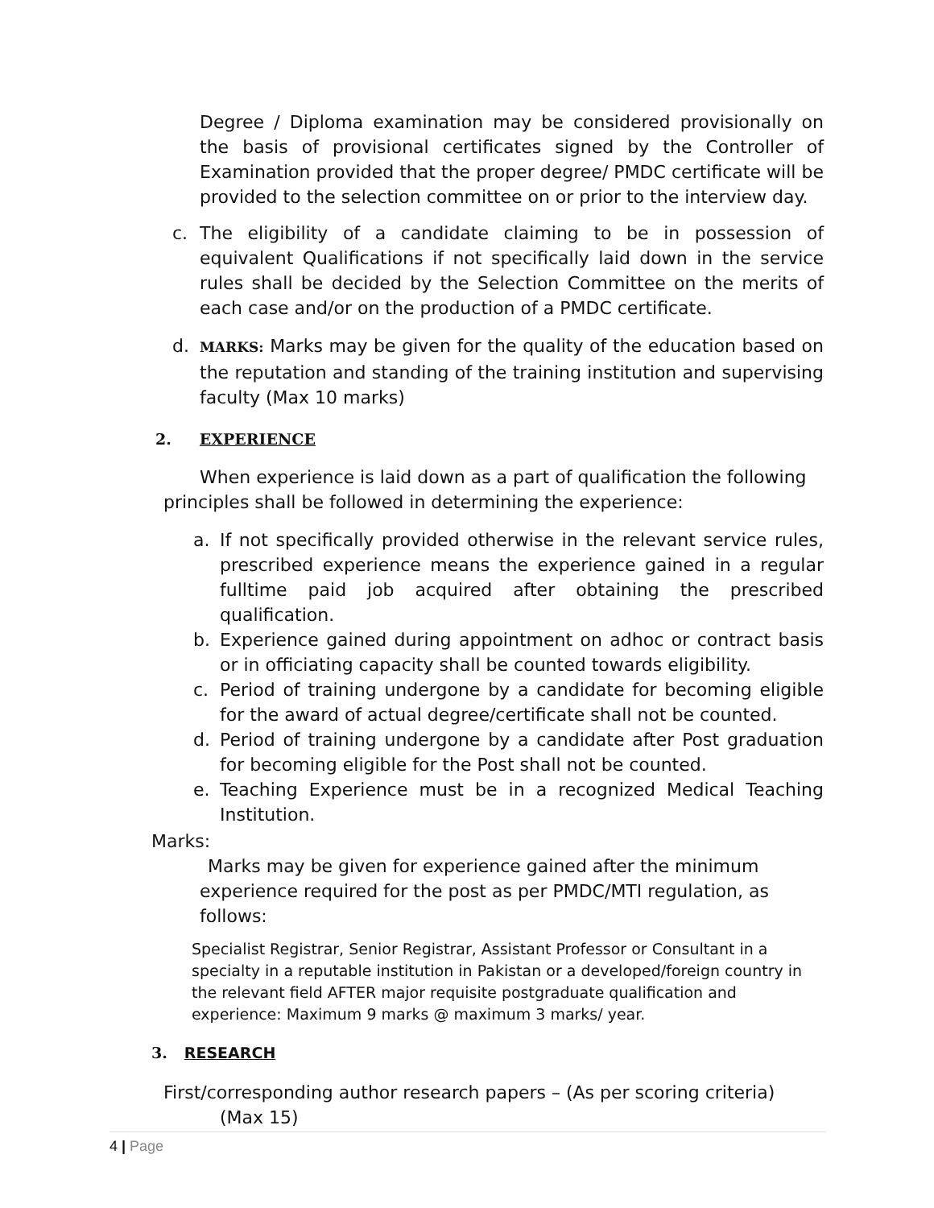Degree / Diploma examination may be considered provisionally on the basis of provisional certificates signed by the Controller of Examination provided that the proper degree/ PMDC certificate will be provided to the selection committee on or prior to the interview day.
c. The eligibility of a candidate claiming to be in possession of equivalent Qualifications if not specifically laid down in the service rules shall be decided by the Selection Committee on the merits of each case and/or on the production of a PMDC certificate.
d. MARKS: Marks may be given for the quality of the education based on the reputation and standing of the training institution and supervising faculty (Max 10 marks)
2. EXPERIENCE
When experience is laid down as a part of qualification the following principles shall be followed in determining the experience:
a. If not specifically provided otherwise in the relevant service rules, prescribed experience means the experience gained in a regular fulltime paid job acquired after obtaining the prescribed qualification.
b. Experience gained during appointment on adhoc or contract basis or in officiating capacity shall be counted towards eligibility.
c. Period of training undergone by a candidate for becoming eligible for the award of actual degree/certificate shall not be counted.
d. Period of training undergone by a candidate after Post graduation for becoming eligible for the Post shall not be counted.
e. Teaching Experience must be in a recognized Medical Teaching Institution.
Marks:
Marks may be given for experience gained after the minimum experience required for the post as per PMDC/MTI regulation, as follows:
Specialist Registrar, Senior Registrar, Assistant Professor or Consultant in a specialty in a reputable institution in Pakistan or a developed/foreign country in the relevant field AFTER major requisite postgraduate qualification and experience: Maximum 9 marks @ maximum 3 marks/ year.
3. RESEARCH
First/corresponding author research papers – (As per scoring criteria)
(Max 15)
4 | Page